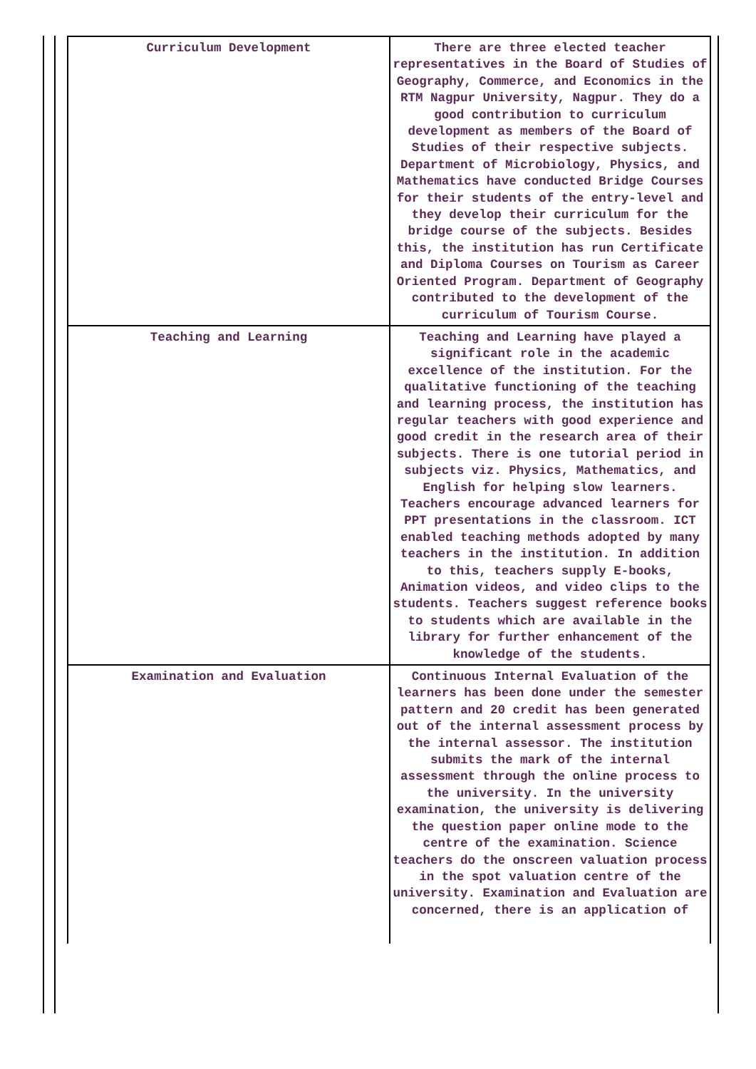| Curriculum Development | There are three elected teacher representatives in the Board of Studies of Geography, Commerce, and Economics in the RTM Nagpur University, Nagpur. They do a good contribution to curriculum development as members of the Board of Studies of their respective subjects. Department of Microbiology, Physics, and Mathematics have conducted Bridge Courses for their students of the entry-level and they develop their curriculum for the bridge course of the subjects. Besides this, the institution has run Certificate and Diploma Courses on Tourism as Career Oriented Program. Department of Geography contributed to the development of the curriculum of Tourism Course. |
| Teaching and Learning | Teaching and Learning have played a significant role in the academic excellence of the institution. For the qualitative functioning of the teaching and learning process, the institution has regular teachers with good experience and good credit in the research area of their subjects. There is one tutorial period in subjects viz. Physics, Mathematics, and English for helping slow learners. Teachers encourage advanced learners for PPT presentations in the classroom. ICT enabled teaching methods adopted by many teachers in the institution. In addition to this, teachers supply E-books, Animation videos, and video clips to the students. Teachers suggest reference books to students which are available in the library for further enhancement of the knowledge of the students. |
| Examination and Evaluation | Continuous Internal Evaluation of the learners has been done under the semester pattern and 20 credit has been generated out of the internal assessment process by the internal assessor. The institution submits the mark of the internal assessment through the online process to the university. In the university examination, the university is delivering the question paper online mode to the centre of the examination. Science teachers do the onscreen valuation process in the spot valuation centre of the university. Examination and Evaluation are concerned, there is an application of |